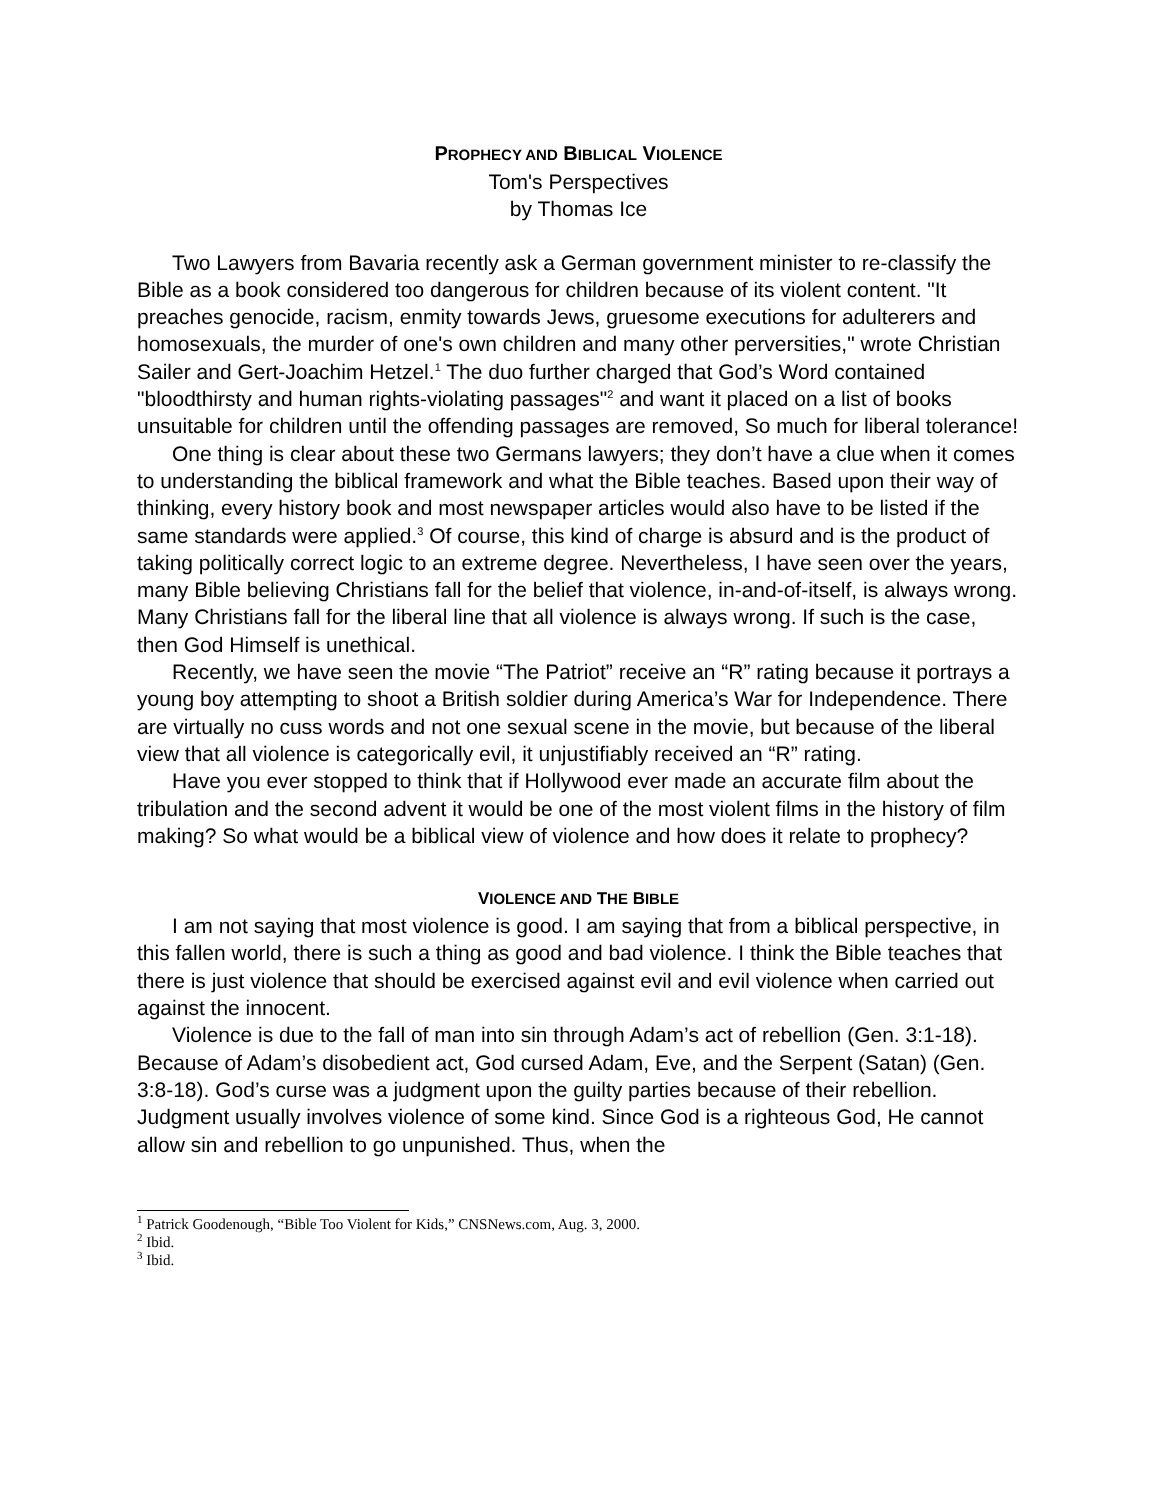PROPHECY AND BIBLICAL VIOLENCE
Tom's Perspectives
by Thomas Ice
Two Lawyers from Bavaria recently ask a German government minister to re-classify the Bible as a book considered too dangerous for children because of its violent content. "It preaches genocide, racism, enmity towards Jews, gruesome executions for adulterers and homosexuals, the murder of one's own children and many other perversities," wrote Christian Sailer and Gert-Joachim Hetzel.<sup>1</sup> The duo further charged that God’s Word contained "bloodthirsty and human rights-violating passages"<sup>2</sup> and want it placed on a list of books unsuitable for children until the offending passages are removed, So much for liberal tolerance!
One thing is clear about these two Germans lawyers; they don’t have a clue when it comes to understanding the biblical framework and what the Bible teaches. Based upon their way of thinking, every history book and most newspaper articles would also have to be listed if the same standards were applied.<sup>3</sup> Of course, this kind of charge is absurd and is the product of taking politically correct logic to an extreme degree. Nevertheless, I have seen over the years, many Bible believing Christians fall for the belief that violence, in-and-of-itself, is always wrong. Many Christians fall for the liberal line that all violence is always wrong. If such is the case, then God Himself is unethical.
Recently, we have seen the movie “The Patriot” receive an “R” rating because it portrays a young boy attempting to shoot a British soldier during America’s War for Independence. There are virtually no cuss words and not one sexual scene in the movie, but because of the liberal view that all violence is categorically evil, it unjustifiably received an “R” rating.
Have you ever stopped to think that if Hollywood ever made an accurate film about the tribulation and the second advent it would be one of the most violent films in the history of film making? So what would be a biblical view of violence and how does it relate to prophecy?
VIOLENCE AND THE BIBLE
I am not saying that most violence is good. I am saying that from a biblical perspective, in this fallen world, there is such a thing as good and bad violence. I think the Bible teaches that there is just violence that should be exercised against evil and evil violence when carried out against the innocent.
Violence is due to the fall of man into sin through Adam’s act of rebellion (Gen. 3:1-18). Because of Adam’s disobedient act, God cursed Adam, Eve, and the Serpent (Satan) (Gen. 3:8-18). God’s curse was a judgment upon the guilty parties because of their rebellion. Judgment usually involves violence of some kind. Since God is a righteous God, He cannot allow sin and rebellion to go unpunished. Thus, when the
<sup>1</sup> Patrick Goodenough, “Bible Too Violent for Kids,” CNSNews.com, Aug. 3, 2000.
<sup>2</sup> Ibid.
<sup>3</sup> Ibid.